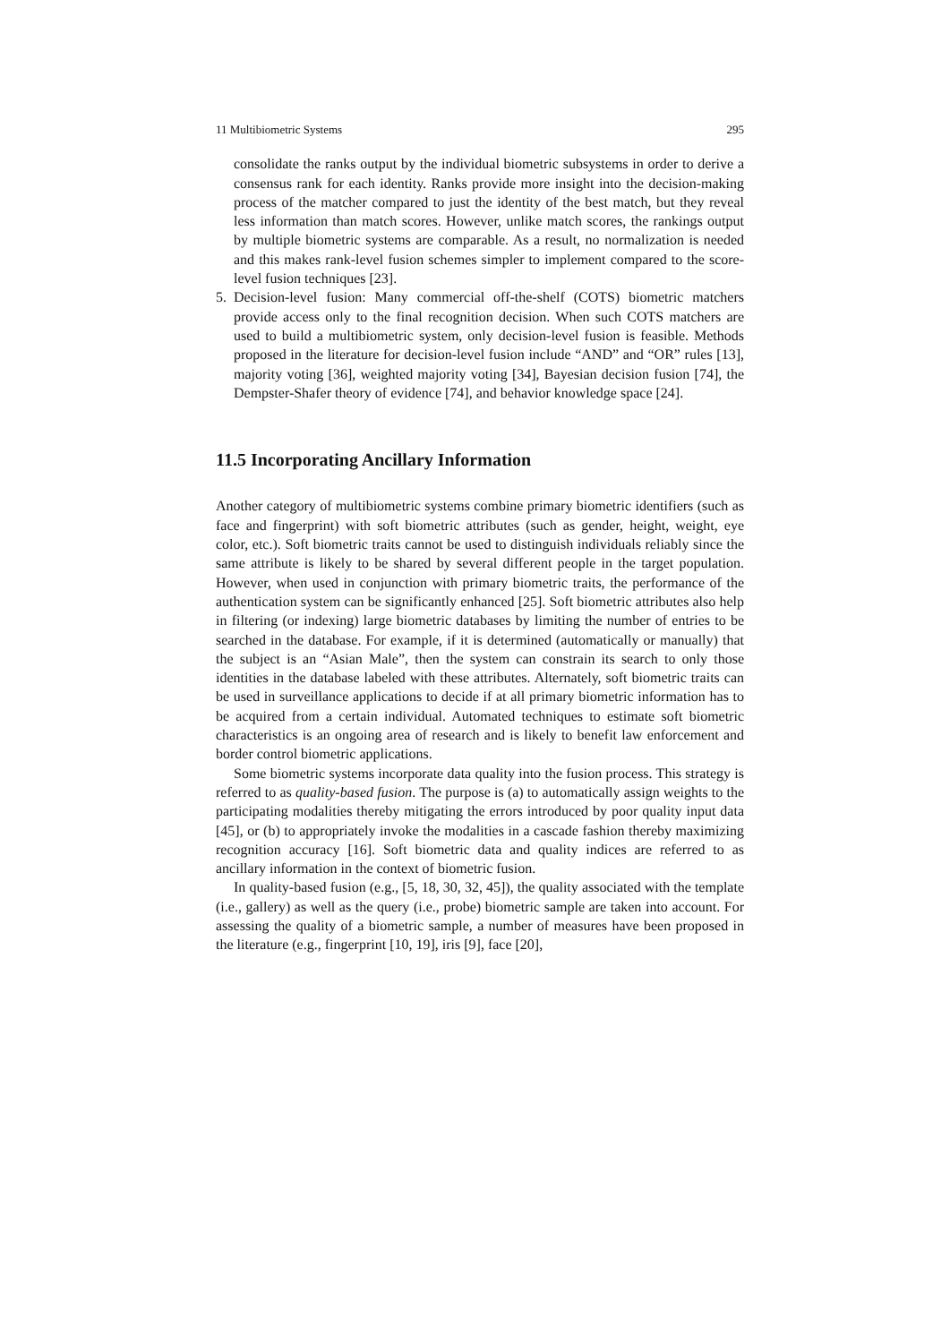11 Multibiometric Systems 295
consolidate the ranks output by the individual biometric subsystems in order to derive a consensus rank for each identity. Ranks provide more insight into the decision-making process of the matcher compared to just the identity of the best match, but they reveal less information than match scores. However, unlike match scores, the rankings output by multiple biometric systems are comparable. As a result, no normalization is needed and this makes rank-level fusion schemes simpler to implement compared to the score-level fusion techniques [23].
5. Decision-level fusion: Many commercial off-the-shelf (COTS) biometric matchers provide access only to the final recognition decision. When such COTS matchers are used to build a multibiometric system, only decision-level fusion is feasible. Methods proposed in the literature for decision-level fusion include “AND” and “OR” rules [13], majority voting [36], weighted majority voting [34], Bayesian decision fusion [74], the Dempster-Shafer theory of evidence [74], and behavior knowledge space [24].
11.5 Incorporating Ancillary Information
Another category of multibiometric systems combine primary biometric identifiers (such as face and fingerprint) with soft biometric attributes (such as gender, height, weight, eye color, etc.). Soft biometric traits cannot be used to distinguish individuals reliably since the same attribute is likely to be shared by several different people in the target population. However, when used in conjunction with primary biometric traits, the performance of the authentication system can be significantly enhanced [25]. Soft biometric attributes also help in filtering (or indexing) large biometric databases by limiting the number of entries to be searched in the database. For example, if it is determined (automatically or manually) that the subject is an “Asian Male”, then the system can constrain its search to only those identities in the database labeled with these attributes. Alternately, soft biometric traits can be used in surveillance applications to decide if at all primary biometric information has to be acquired from a certain individual. Automated techniques to estimate soft biometric characteristics is an ongoing area of research and is likely to benefit law enforcement and border control biometric applications.
Some biometric systems incorporate data quality into the fusion process. This strategy is referred to as quality-based fusion. The purpose is (a) to automatically assign weights to the participating modalities thereby mitigating the errors introduced by poor quality input data [45], or (b) to appropriately invoke the modalities in a cascade fashion thereby maximizing recognition accuracy [16]. Soft biometric data and quality indices are referred to as ancillary information in the context of biometric fusion.
In quality-based fusion (e.g., [5, 18, 30, 32, 45]), the quality associated with the template (i.e., gallery) as well as the query (i.e., probe) biometric sample are taken into account. For assessing the quality of a biometric sample, a number of measures have been proposed in the literature (e.g., fingerprint [10, 19], iris [9], face [20],